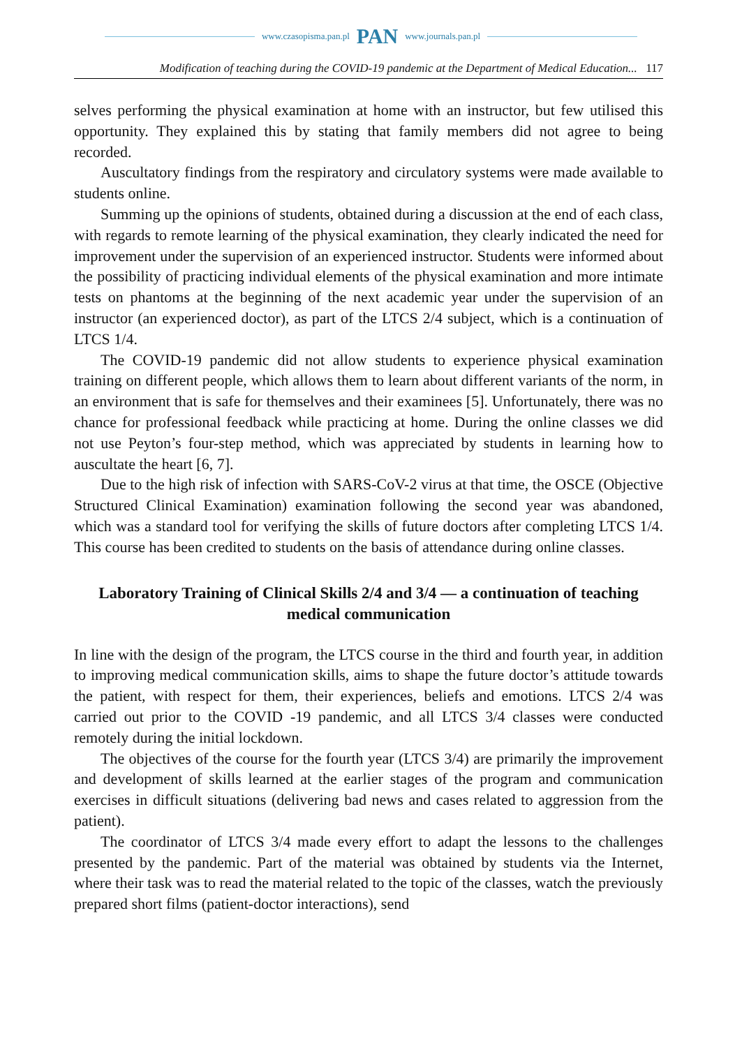www.czasopisma.pan.pl PAN www.journals.pan.pl
Modification of teaching during the COVID-19 pandemic at the Department of Medical Education... 117
selves performing the physical examination at home with an instructor, but few utilised this opportunity. They explained this by stating that family members did not agree to being recorded.
Auscultatory findings from the respiratory and circulatory systems were made available to students online.
Summing up the opinions of students, obtained during a discussion at the end of each class, with regards to remote learning of the physical examination, they clearly indicated the need for improvement under the supervision of an experienced instructor. Students were informed about the possibility of practicing individual elements of the physical examination and more intimate tests on phantoms at the beginning of the next academic year under the supervision of an instructor (an experienced doctor), as part of the LTCS 2/4 subject, which is a continuation of LTCS 1/4.
The COVID-19 pandemic did not allow students to experience physical examination training on different people, which allows them to learn about different variants of the norm, in an environment that is safe for themselves and their examinees [5]. Unfortunately, there was no chance for professional feedback while practicing at home. During the online classes we did not use Peyton’s four-step method, which was appreciated by students in learning how to auscultate the heart [6, 7].
Due to the high risk of infection with SARS-CoV-2 virus at that time, the OSCE (Objective Structured Clinical Examination) examination following the second year was abandoned, which was a standard tool for verifying the skills of future doctors after completing LTCS 1/4. This course has been credited to students on the basis of attendance during online classes.
Laboratory Training of Clinical Skills 2/4 and 3/4 — a continuation of teaching medical communication
In line with the design of the program, the LTCS course in the third and fourth year, in addition to improving medical communication skills, aims to shape the future doctor’s attitude towards the patient, with respect for them, their experiences, beliefs and emotions. LTCS 2/4 was carried out prior to the COVID -19 pandemic, and all LTCS 3/4 classes were conducted remotely during the initial lockdown.
The objectives of the course for the fourth year (LTCS 3/4) are primarily the improvement and development of skills learned at the earlier stages of the program and communication exercises in difficult situations (delivering bad news and cases related to aggression from the patient).
The coordinator of LTCS 3/4 made every effort to adapt the lessons to the challenges presented by the pandemic. Part of the material was obtained by students via the Internet, where their task was to read the material related to the topic of the classes, watch the previously prepared short films (patient-doctor interactions), send